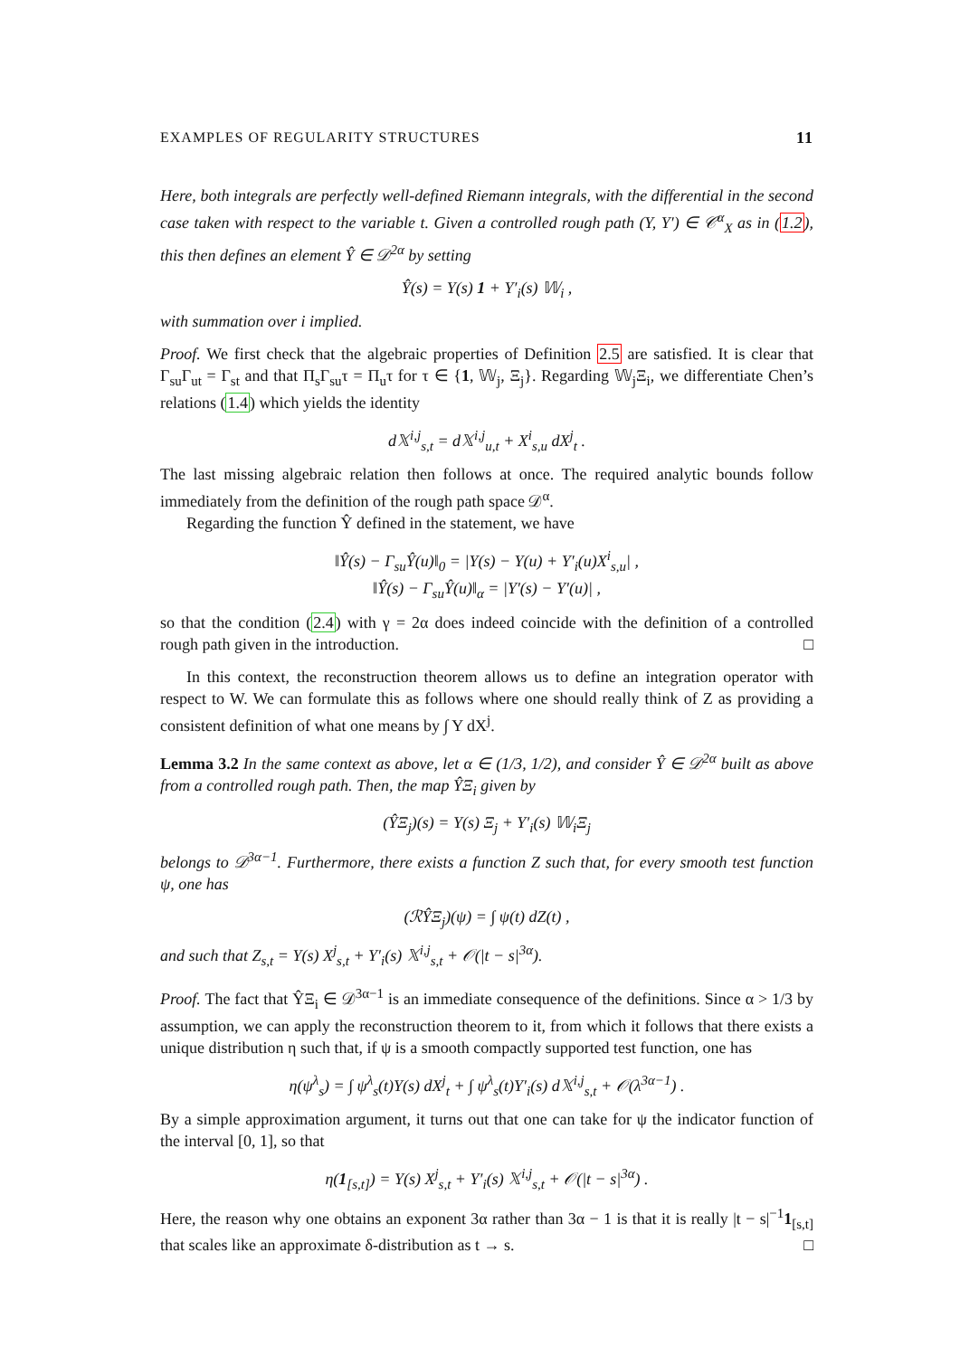EXAMPLES OF REGULARITY STRUCTURES 11
Here, both integrals are perfectly well-defined Riemann integrals, with the differential in the second case taken with respect to the variable t. Given a controlled rough path (Y, Y′) ∈ 𝒞<sup>α</sup><sub>X</sub> as in (1.2), this then defines an element Ŷ ∈ 𝒟<sup>2α</sup> by setting
Ŷ(s) = Y(s) 1 + Y′<sub>i</sub>(s) 𝕎<sub>i</sub> ,
with summation over i implied.
Proof. We first check that the algebraic properties of Definition 2.5 are satisfied. It is clear that Γ<sub>su</sub>Γ<sub>ut</sub> = Γ<sub>st</sub> and that Π<sub>s</sub>Γ<sub>su</sub>τ = Π<sub>u</sub>τ for τ ∈ {1, 𝕎<sub>j</sub>, Ξ<sub>j</sub>}. Regarding 𝕎<sub>j</sub>Ξ<sub>i</sub>, we differentiate Chen’s relations (1.4) which yields the identity
d𝕏<sup>i,j</sup><sub>s,t</sub> = d𝕏<sup>i,j</sup><sub>u,t</sub> + X<sup>i</sup><sub>s,u</sub> dX<sup>j</sup><sub>t</sub> .
The last missing algebraic relation then follows at once. The required analytic bounds follow immediately from the definition of the rough path space 𝒟<sup>α</sup>.
Regarding the function Ŷ defined in the statement, we have
‖Ŷ(s) − Γ<sub>su</sub>Ŷ(u)‖<sub>0</sub> = |Y(s) − Y(u) + Y′<sub>i</sub>(u)X<sup>i</sup><sub>s,u</sub>| ,
‖Ŷ(s) − Γ<sub>su</sub>Ŷ(u)‖<sub>α</sub> = |Y′(s) − Y′(u)| ,
so that the condition (2.4) with γ = 2α does indeed coincide with the definition of a controlled rough path given in the introduction. □
In this context, the reconstruction theorem allows us to define an integration operator with respect to W. We can formulate this as follows where one should really think of Z as providing a consistent definition of what one means by ∫ Y dX<sup>j</sup>.
Lemma 3.2 In the same context as above, let α ∈ (1/3, 1/2), and consider Ŷ ∈ 𝒟<sup>2α</sup> built as above from a controlled rough path. Then, the map ŶΞ<sub>i</sub> given by
(ŶΞ<sub>j</sub>)(s) = Y(s) Ξ<sub>j</sub> + Y′<sub>i</sub>(s) 𝕎<sub>i</sub>Ξ<sub>j</sub>
belongs to 𝒟<sup>3α−1</sup>. Furthermore, there exists a function Z such that, for every smooth test function ψ, one has
(ℛŶΞ<sub>j</sub>)(ψ) = ∫ ψ(t) dZ(t) ,
and such that Z<sub>s,t</sub> = Y(s) X<sup>j</sup><sub>s,t</sub> + Y′<sub>i</sub>(s) 𝕏<sup>i,j</sup><sub>s,t</sub> + 𝒪(|t − s|<sup>3α</sup>).
Proof. The fact that ŶΞ<sub>i</sub> ∈ 𝒟<sup>3α−1</sup> is an immediate consequence of the definitions. Since α > 1/3 by assumption, we can apply the reconstruction theorem to it, from which it follows that there exists a unique distribution η such that, if ψ is a smooth compactly supported test function, one has
η(ψ<sup>λ</sup><sub>s</sub>) = ∫ ψ<sup>λ</sup><sub>s</sub>(t)Y(s) dX<sup>j</sup><sub>t</sub> + ∫ ψ<sup>λ</sup><sub>s</sub>(t)Y′<sub>i</sub>(s) d𝕏<sup>i,j</sup><sub>s,t</sub> + 𝒪(λ<sup>3α−1</sup>) .
By a simple approximation argument, it turns out that one can take for ψ the indicator function of the interval [0, 1], so that
η(1<sub>[s,t]</sub>) = Y(s) X<sup>j</sup><sub>s,t</sub> + Y′<sub>i</sub>(s) 𝕏<sup>i,j</sup><sub>s,t</sub> + 𝒪(|t − s|<sup>3α</sup>) .
Here, the reason why one obtains an exponent 3α rather than 3α − 1 is that it is really |t − s|<sup>−1</sup>1<sub>[s,t]</sub> that scales like an approximate δ-distribution as t → s. □